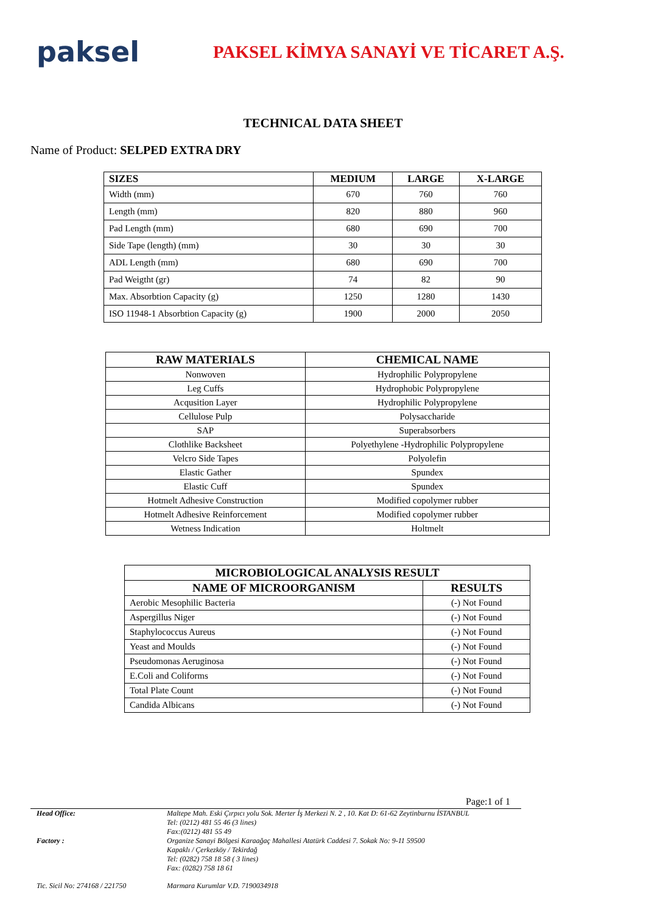paksel
PAKSEL KİMYA SANAYİ VE TİCARET A.Ş.
TECHNICAL DATA SHEET
Name of Product: SELPED EXTRA DRY
| SIZES | MEDIUM | LARGE | X-LARGE |
| --- | --- | --- | --- |
| Width (mm) | 670 | 760 | 760 |
| Length (mm) | 820 | 880 | 960 |
| Pad Length (mm) | 680 | 690 | 700 |
| Side Tape (length) (mm) | 30 | 30 | 30 |
| ADL Length (mm) | 680 | 690 | 700 |
| Pad Weigtht (gr) | 74 | 82 | 90 |
| Max. Absorbtion Capacity (g) | 1250 | 1280 | 1430 |
| ISO 11948-1 Absorbtion Capacity (g) | 1900 | 2000 | 2050 |
| RAW MATERIALS | CHEMICAL NAME |
| --- | --- |
| Nonwoven | Hydrophilic Polypropylene |
| Leg Cuffs | Hydrophobic Polypropylene |
| Acqusition Layer | Hydrophilic Polypropylene |
| Cellulose Pulp | Polysaccharide |
| SAP | Superabsorbers |
| Clothlike Backsheet | Polyethylene -Hydrophilic Polypropylene |
| Velcro Side Tapes | Polyolefin |
| Elastic Gather | Spundex |
| Elastic Cuff | Spundex |
| Hotmelt Adhesive Construction | Modified copolymer rubber |
| Hotmelt Adhesive Reinforcement | Modified copolymer rubber |
| Wetness Indication | Holtmelt |
| MICROBIOLOGICAL ANALYSIS RESULT | |
| --- | --- |
| NAME OF MICROORGANISM | RESULTS |
| Aerobic Mesophilic Bacteria | (-) Not Found |
| Aspergillus Niger | (-) Not Found |
| Staphylococcus Aureus | (-) Not Found |
| Yeast and Moulds | (-) Not Found |
| Pseudomonas Aeruginosa | (-) Not Found |
| E.Coli and Coliforms | (-) Not Found |
| Total Plate Count | (-) Not Found |
| Candida Albicans | (-) Not Found |
Page:1 of 1
Head Office: Maltepe Mah. Eski Çırpıcı yolu Sok. Merter İş Merkezi N. 2 , 10. Kat D: 61-62 Zeytinburnu İSTANBUL
Tel: (0212) 481 55 46 (3 lines)
Fax:(0212) 481 55 49
Factory : Organize Sanayi Bölgesi Karaağaç Mahallesi Atatürk Caddesi 7. Sokak No: 9-11 59500
Kapaklı / Çerkezköy / Tekirdağ
Tel: (0282) 758 18 58 ( 3 lines)
Fax: (0282) 758 18 61
Tic. Sicil No: 274168 / 221750
Marmara Kurumlar V.D. 7190034918